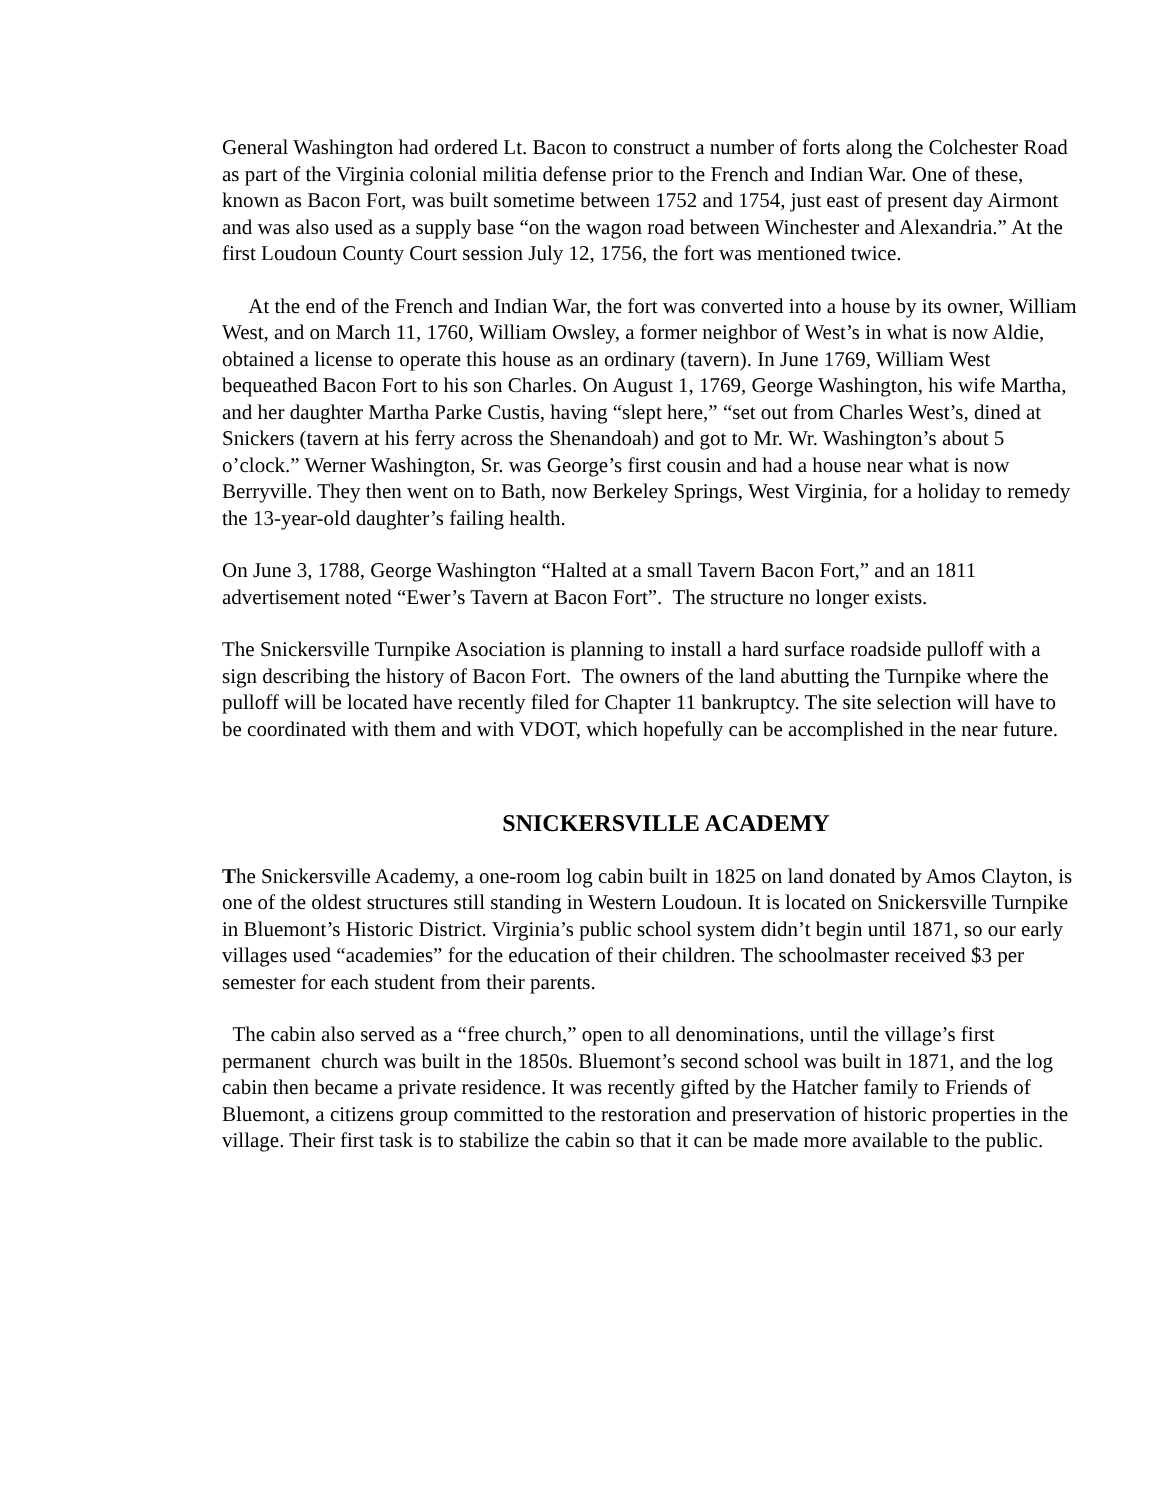General Washington had ordered Lt. Bacon to construct a number of forts along the Colchester Road as part of the Virginia colonial militia defense prior to the French and Indian War. One of these, known as Bacon Fort, was built sometime between 1752 and 1754, just east of present day Airmont and was also used as a supply base “on the wagon road between Winchester and Alexandria.” At the first Loudoun County Court session July 12, 1756, the fort was mentioned twice.
At the end of the French and Indian War, the fort was converted into a house by its owner, William West, and on March 11, 1760, William Owsley, a former neighbor of West’s in what is now Aldie, obtained a license to operate this house as an ordinary (tavern). In June 1769, William West bequeathed Bacon Fort to his son Charles. On August 1, 1769, George Washington, his wife Martha, and her daughter Martha Parke Custis, having “slept here,” “set out from Charles West’s, dined at Snickers (tavern at his ferry across the Shenandoah) and got to Mr. Wr. Washington’s about 5 o’clock.” Werner Washington, Sr. was George’s first cousin and had a house near what is now Berryville. They then went on to Bath, now Berkeley Springs, West Virginia, for a holiday to remedy the 13-year-old daughter’s failing health.
On June 3, 1788, George Washington “Halted at a small Tavern Bacon Fort,” and an 1811 advertisement noted “Ewer’s Tavern at Bacon Fort”. The structure no longer exists.
The Snickersville Turnpike Asociation is planning to install a hard surface roadside pulloff with a sign describing the history of Bacon Fort. The owners of the land abutting the Turnpike where the pulloff will be located have recently filed for Chapter 11 bankruptcy. The site selection will have to be coordinated with them and with VDOT, which hopefully can be accomplished in the near future.
SNICKERSVILLE ACADEMY
The Snickersville Academy, a one-room log cabin built in 1825 on land donated by Amos Clayton, is one of the oldest structures still standing in Western Loudoun. It is located on Snickersville Turnpike in Bluemont’s Historic District. Virginia’s public school system didn’t begin until 1871, so our early villages used “academies” for the education of their children. The schoolmaster received $3 per semester for each student from their parents.
The cabin also served as a “free church,” open to all denominations, until the village’s first permanent church was built in the 1850s. Bluemont’s second school was built in 1871, and the log cabin then became a private residence. It was recently gifted by the Hatcher family to Friends of Bluemont, a citizens group committed to the restoration and preservation of historic properties in the village. Their first task is to stabilize the cabin so that it can be made more available to the public.